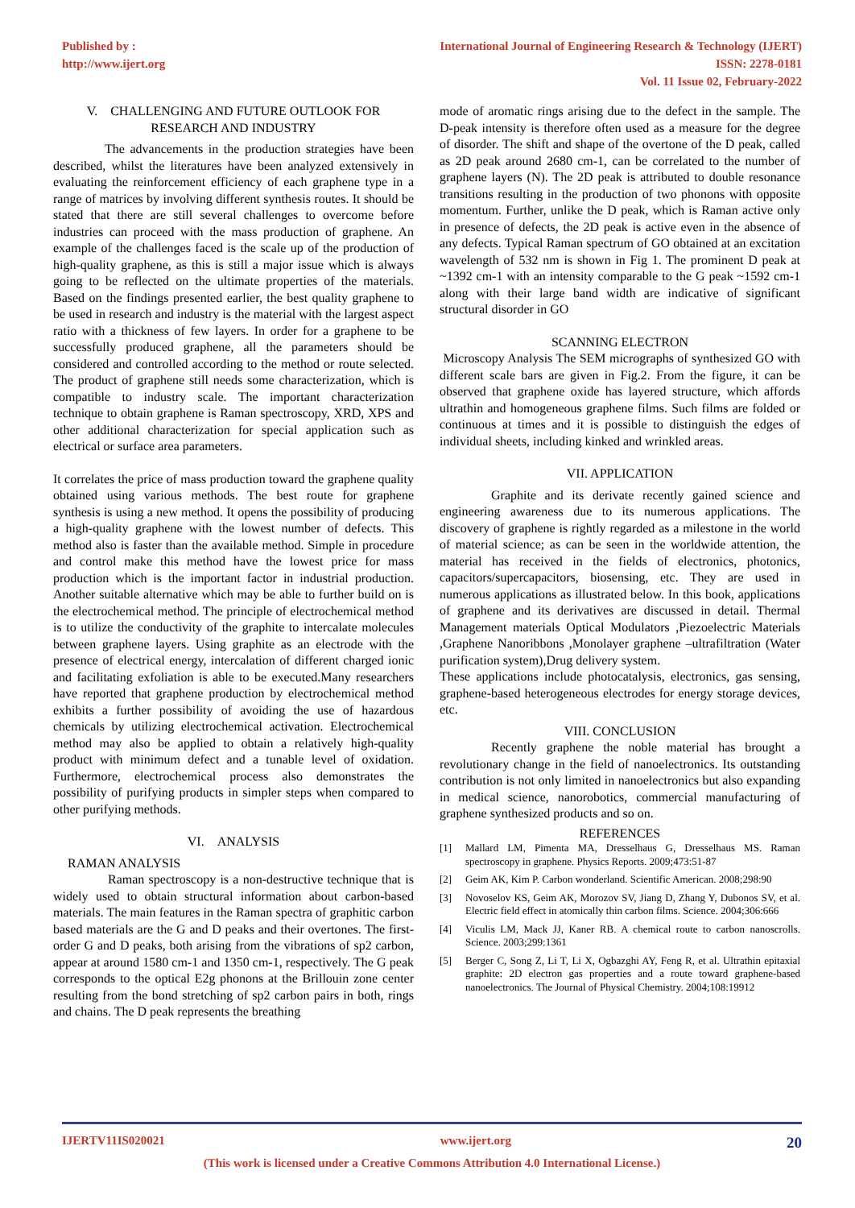Published by :
http://www.ijert.org
International Journal of Engineering Research & Technology (IJERT)
ISSN: 2278-0181
Vol. 11 Issue 02, February-2022
V. CHALLENGING AND FUTURE OUTLOOK FOR RESEARCH AND INDUSTRY
The advancements in the production strategies have been described, whilst the literatures have been analyzed extensively in evaluating the reinforcement efficiency of each graphene type in a range of matrices by involving different synthesis routes. It should be stated that there are still several challenges to overcome before industries can proceed with the mass production of graphene. An example of the challenges faced is the scale up of the production of high-quality graphene, as this is still a major issue which is always going to be reflected on the ultimate properties of the materials. Based on the findings presented earlier, the best quality graphene to be used in research and industry is the material with the largest aspect ratio with a thickness of few layers. In order for a graphene to be successfully produced graphene, all the parameters should be considered and controlled according to the method or route selected. The product of graphene still needs some characterization, which is compatible to industry scale. The important characterization technique to obtain graphene is Raman spectroscopy, XRD, XPS and other additional characterization for special application such as electrical or surface area parameters.
It correlates the price of mass production toward the graphene quality obtained using various methods. The best route for graphene synthesis is using a new method. It opens the possibility of producing a high-quality graphene with the lowest number of defects. This method also is faster than the available method. Simple in procedure and control make this method have the lowest price for mass production which is the important factor in industrial production. Another suitable alternative which may be able to further build on is the electrochemical method. The principle of electrochemical method is to utilize the conductivity of the graphite to intercalate molecules between graphene layers. Using graphite as an electrode with the presence of electrical energy, intercalation of different charged ionic and facilitating exfoliation is able to be executed.Many researchers have reported that graphene production by electrochemical method exhibits a further possibility of avoiding the use of hazardous chemicals by utilizing electrochemical activation. Electrochemical method may also be applied to obtain a relatively high-quality product with minimum defect and a tunable level of oxidation. Furthermore, electrochemical process also demonstrates the possibility of purifying products in simpler steps when compared to other purifying methods.
VI. ANALYSIS
RAMAN ANALYSIS
Raman spectroscopy is a non-destructive technique that is widely used to obtain structural information about carbon-based materials. The main features in the Raman spectra of graphitic carbon based materials are the G and D peaks and their overtones. The first-order G and D peaks, both arising from the vibrations of sp2 carbon, appear at around 1580 cm-1 and 1350 cm-1, respectively. The G peak corresponds to the optical E2g phonons at the Brillouin zone center resulting from the bond stretching of sp2 carbon pairs in both, rings and chains. The D peak represents the breathing
mode of aromatic rings arising due to the defect in the sample. The D-peak intensity is therefore often used as a measure for the degree of disorder. The shift and shape of the overtone of the D peak, called as 2D peak around 2680 cm-1, can be correlated to the number of graphene layers (N). The 2D peak is attributed to double resonance transitions resulting in the production of two phonons with opposite momentum. Further, unlike the D peak, which is Raman active only in presence of defects, the 2D peak is active even in the absence of any defects. Typical Raman spectrum of GO obtained at an excitation wavelength of 532 nm is shown in Fig 1. The prominent D peak at ~1392 cm-1 with an intensity comparable to the G peak ~1592 cm-1 along with their large band width are indicative of significant structural disorder in GO
SCANNING ELECTRON
Microscopy Analysis The SEM micrographs of synthesized GO with different scale bars are given in Fig.2. From the figure, it can be observed that graphene oxide has layered structure, which affords ultrathin and homogeneous graphene films. Such films are folded or continuous at times and it is possible to distinguish the edges of individual sheets, including kinked and wrinkled areas.
VII. APPLICATION
Graphite and its derivate recently gained science and engineering awareness due to its numerous applications. The discovery of graphene is rightly regarded as a milestone in the world of material science; as can be seen in the worldwide attention, the material has received in the fields of electronics, photonics, capacitors/supercapacitors, biosensing, etc. They are used in numerous applications as illustrated below. In this book, applications of graphene and its derivatives are discussed in detail. Thermal Management materials Optical Modulators ,Piezoelectric Materials ,Graphene Nanoribbons ,Monolayer graphene –ultrafiltration (Water purification system),Drug delivery system.
These applications include photocatalysis, electronics, gas sensing, graphene-based heterogeneous electrodes for energy storage devices, etc.
VIII. CONCLUSION
Recently graphene the noble material has brought a revolutionary change in the field of nanoelectronics. Its outstanding contribution is not only limited in nanoelectronics but also expanding in medical science, nanorobotics, commercial manufacturing of graphene synthesized products and so on.
REFERENCES
[1] Mallard LM, Pimenta MA, Dresselhaus G, Dresselhaus MS. Raman spectroscopy in graphene. Physics Reports. 2009;473:51-87
[2] Geim AK, Kim P. Carbon wonderland. Scientific American. 2008;298:90
[3] Novoselov KS, Geim AK, Morozov SV, Jiang D, Zhang Y, Dubonos SV, et al. Electric field effect in atomically thin carbon films. Science. 2004;306:666
[4] Viculis LM, Mack JJ, Kaner RB. A chemical route to carbon nanoscrolls. Science. 2003;299:1361
[5] Berger C, Song Z, Li T, Li X, Ogbazghi AY, Feng R, et al. Ultrathin epitaxial graphite: 2D electron gas properties and a route toward graphene-based nanoelectronics. The Journal of Physical Chemistry. 2004;108:19912
IJERTV11IS020021 www.ijert.org 20
(This work is licensed under a Creative Commons Attribution 4.0 International License.)